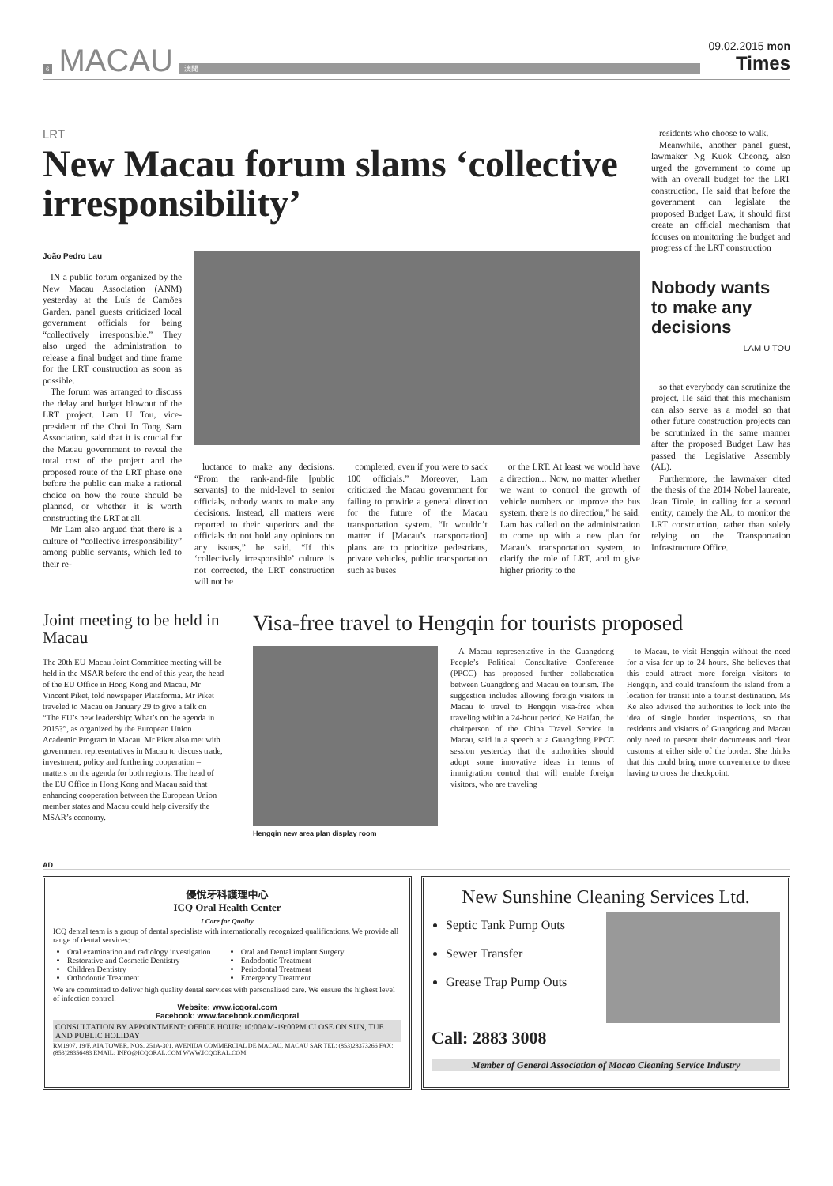6 MACAU 澳聞
09.02.2015 mon
Times
LRT
New Macau forum slams ‘collective irresponsibility’
João Pedro Lau
IN a public forum organized by the New Macau Association (ANM) yesterday at the Luís de Camões Garden, panel guests criticized local government officials for being “collectively irresponsible.” They also urged the administration to release a final budget and time frame for the LRT construction as soon as possible.
The forum was arranged to discuss the delay and budget blowout of the LRT project. Lam U Tou, vice-president of the Choi In Tong Sam Association, said that it is crucial for the Macau government to reveal the total cost of the project and the proposed route of the LRT phase one before the public can make a rational choice on how the route should be planned, or whether it is worth constructing the LRT at all.
Mr Lam also argued that there is a culture of “collective irresponsibility” among public servants, which led to their re-
luctance to make any decisions. “From the rank-and-file [public servants] to the mid-level to senior officials, nobody wants to make any decisions. Instead, all matters were reported to their superiors and the officials do not hold any opinions on any issues,” he said. “If this ‘collectively irresponsible’ culture is not corrected, the LRT construction will not be
completed, even if you were to sack 100 officials.” Moreover, Lam criticized the Macau government for failing to provide a general direction for the future of the Macau transportation system. “It wouldn’t matter if [Macau’s transportation] plans are to prioritize pedestrians, private vehicles, public transportation such as buses
or the LRT. At least we would have a direction... Now, no matter whether we want to control the growth of vehicle numbers or improve the bus system, there is no direction,” he said. Lam has called on the administration to come up with a new plan for Macau’s transportation system, to clarify the role of LRT, and to give higher priority to the
residents who choose to walk.
Meanwhile, another panel guest, lawmaker Ng Kuok Cheong, also urged the government to come up with an overall budget for the LRT construction. He said that before the government can legislate the proposed Budget Law, it should first create an official mechanism that focuses on monitoring the budget and progress of the LRT construction
Nobody wants to make any decisions
LAM U TOU
so that everybody can scrutinize the project. He said that this mechanism can also serve as a model so that other future construction projects can be scrutinized in the same manner after the proposed Budget Law has passed the Legislative Assembly (AL).
Furthermore, the lawmaker cited the thesis of the 2014 Nobel laureate, Jean Tirole, in calling for a second entity, namely the AL, to monitor the LRT construction, rather than solely relying on the Transportation Infrastructure Office.
Joint meeting to be held in Macau
The 20th EU-Macau Joint Committee meeting will be held in the MSAR before the end of this year, the head of the EU Office in Hong Kong and Macau, Mr Vincent Piket, told newspaper Plataforma. Mr Piket traveled to Macau on January 29 to give a talk on “The EU’s new leadership: What’s on the agenda in 2015?”, as organized by the European Union Academic Program in Macau. Mr Piket also met with government representatives in Macau to discuss trade, investment, policy and furthering cooperation – matters on the agenda for both regions. The head of the EU Office in Hong Kong and Macau said that enhancing cooperation between the European Union member states and Macau could help diversify the MSAR’s economy.
Visa-free travel to Hengqin for tourists proposed
Hengqin new area plan display room
A Macau representative in the Guangdong People’s Political Consultative Conference (PPCC) has proposed further collaboration between Guangdong and Macau on tourism. The suggestion includes allowing foreign visitors in Macau to travel to Hengqin visa-free when traveling within a 24-hour period. Ke Haifan, the chairperson of the China Travel Service in Macau, said in a speech at a Guangdong PPCC session yesterday that the authorities should adopt some innovative ideas in terms of immigration control that will enable foreign visitors, who are traveling
to Macau, to visit Hengqin without the need for a visa for up to 24 hours. She believes that this could attract more foreign visitors to Hengqin, and could transform the island from a location for transit into a tourist destination. Ms Ke also advised the authorities to look into the idea of single border inspections, so that residents and visitors of Guangdong and Macau only need to present their documents and clear customs at either side of the border. She thinks that this could bring more convenience to those having to cross the checkpoint.
AD
優悅牙科護理中心
ICQ Oral Health Center
I Care for Quality
ICQ dental team is a group of dental specialists with internationally recognized qualifications. We provide all range of dental services:
Oral examination and radiology investigation
Restorative and Cosmetic Dentistry
Children Dentistry
Orthodontic Treatment
Oral and Dental implant Surgery
Endodontic Treatment
Periodontal Treatment
Emergency Treatment
We are committed to deliver high quality dental services with personalized care. We ensure the highest level of infection control.
Website: www.icqoral.com
Facebook: www.facebook.com/icqoral
CONSULTATION BY APPOINTMENT: OFFICE HOUR: 10:00AM-19:00PM CLOSE ON SUN, TUE AND PUBLIC HOLIDAY
RM1907, 19/F, AIA TOWER, NOS. 251A-301, AVENIDA COMMERCIAL DE MACAU, MACAU SAR TEL: (853)28373266 FAX: (853)28356483 EMAIL: INFO@ICQORAL.COM WWW.ICQORAL.COM
New Sunshine Cleaning Services Ltd.
Septic Tank Pump Outs
Sewer Transfer
Grease Trap Pump Outs
Call: 2883 3008
Member of General Association of Macao Cleaning Service Industry